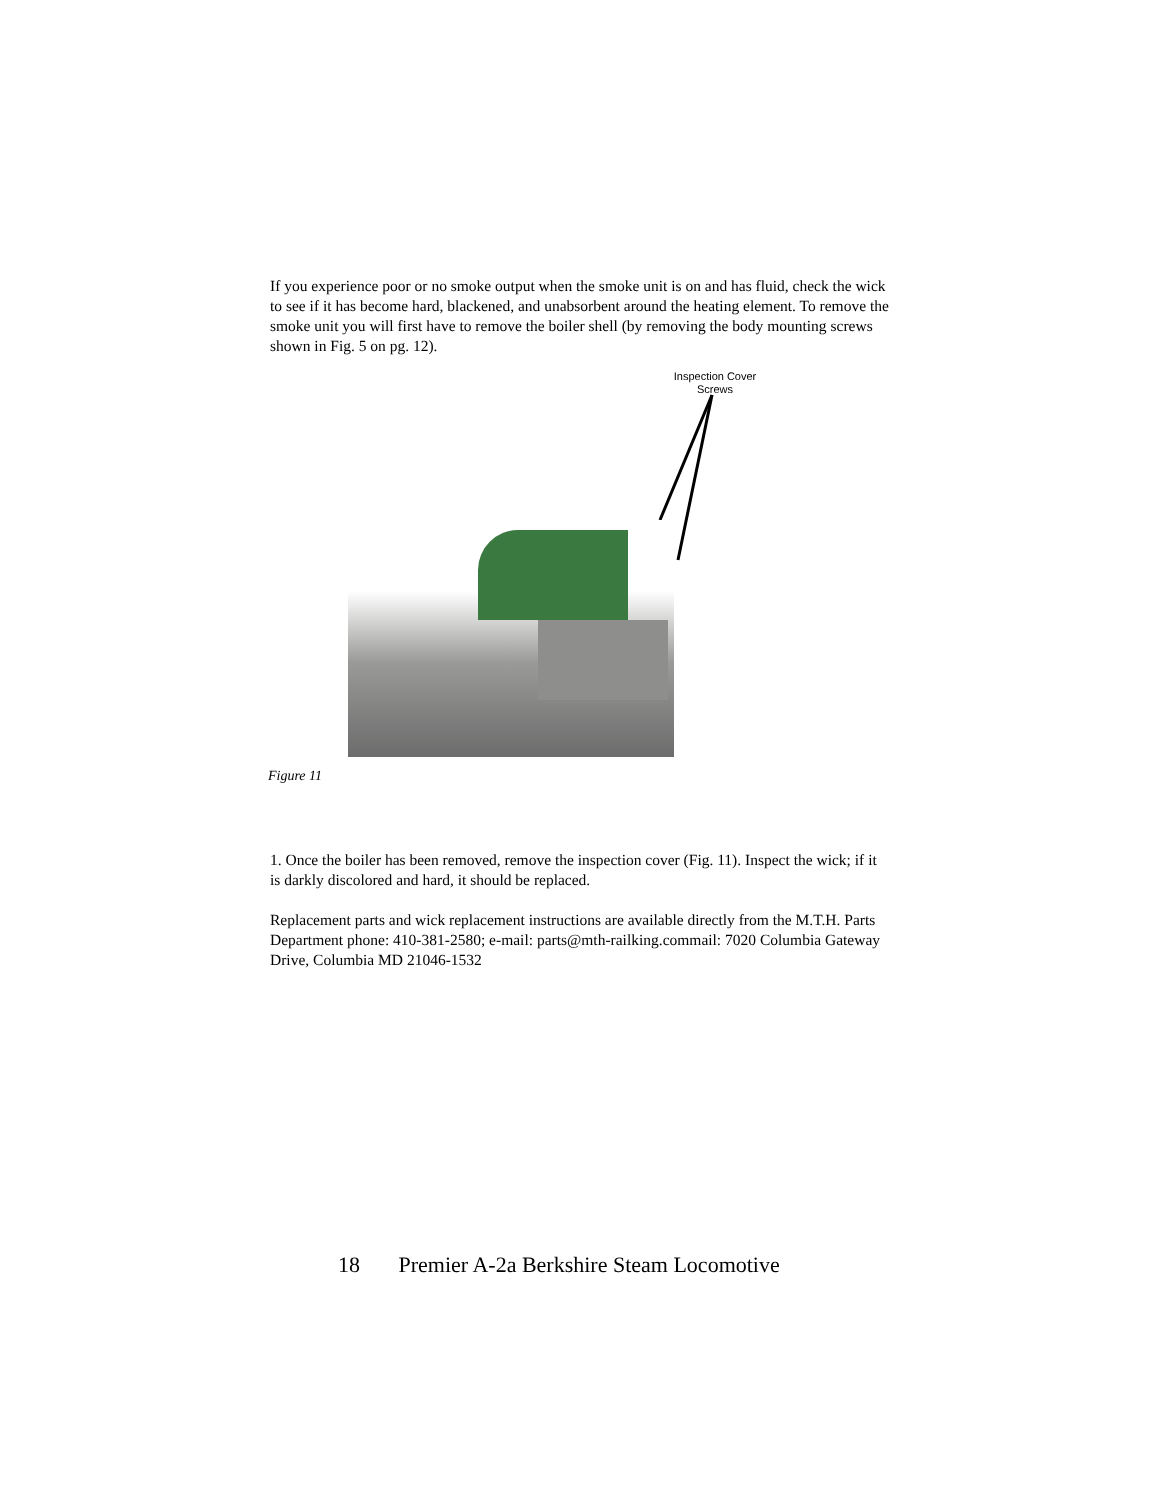If you experience poor or no smoke output when the smoke unit is on and has fluid, check the wick to see if it has become hard, blackened, and unabsorbent around the heating element. To remove the smoke unit you will first have to remove the boiler shell (by removing the body mounting screws shown in Fig. 5 on pg. 12).
Inspection Cover Screws
Figure 11
1. Once the boiler has been removed, remove the inspection cover (Fig. 11). Inspect the wick; if it is darkly discolored and hard, it should be replaced.
Replacement parts and wick replacement instructions are available directly from the M.T.H. Parts Department phone: 410-381-2580; e-mail: parts@mth-railking.commail: 7020 Columbia Gateway Drive, Columbia MD 21046-1532
18 Premier A-2a Berkshire Steam Locomotive